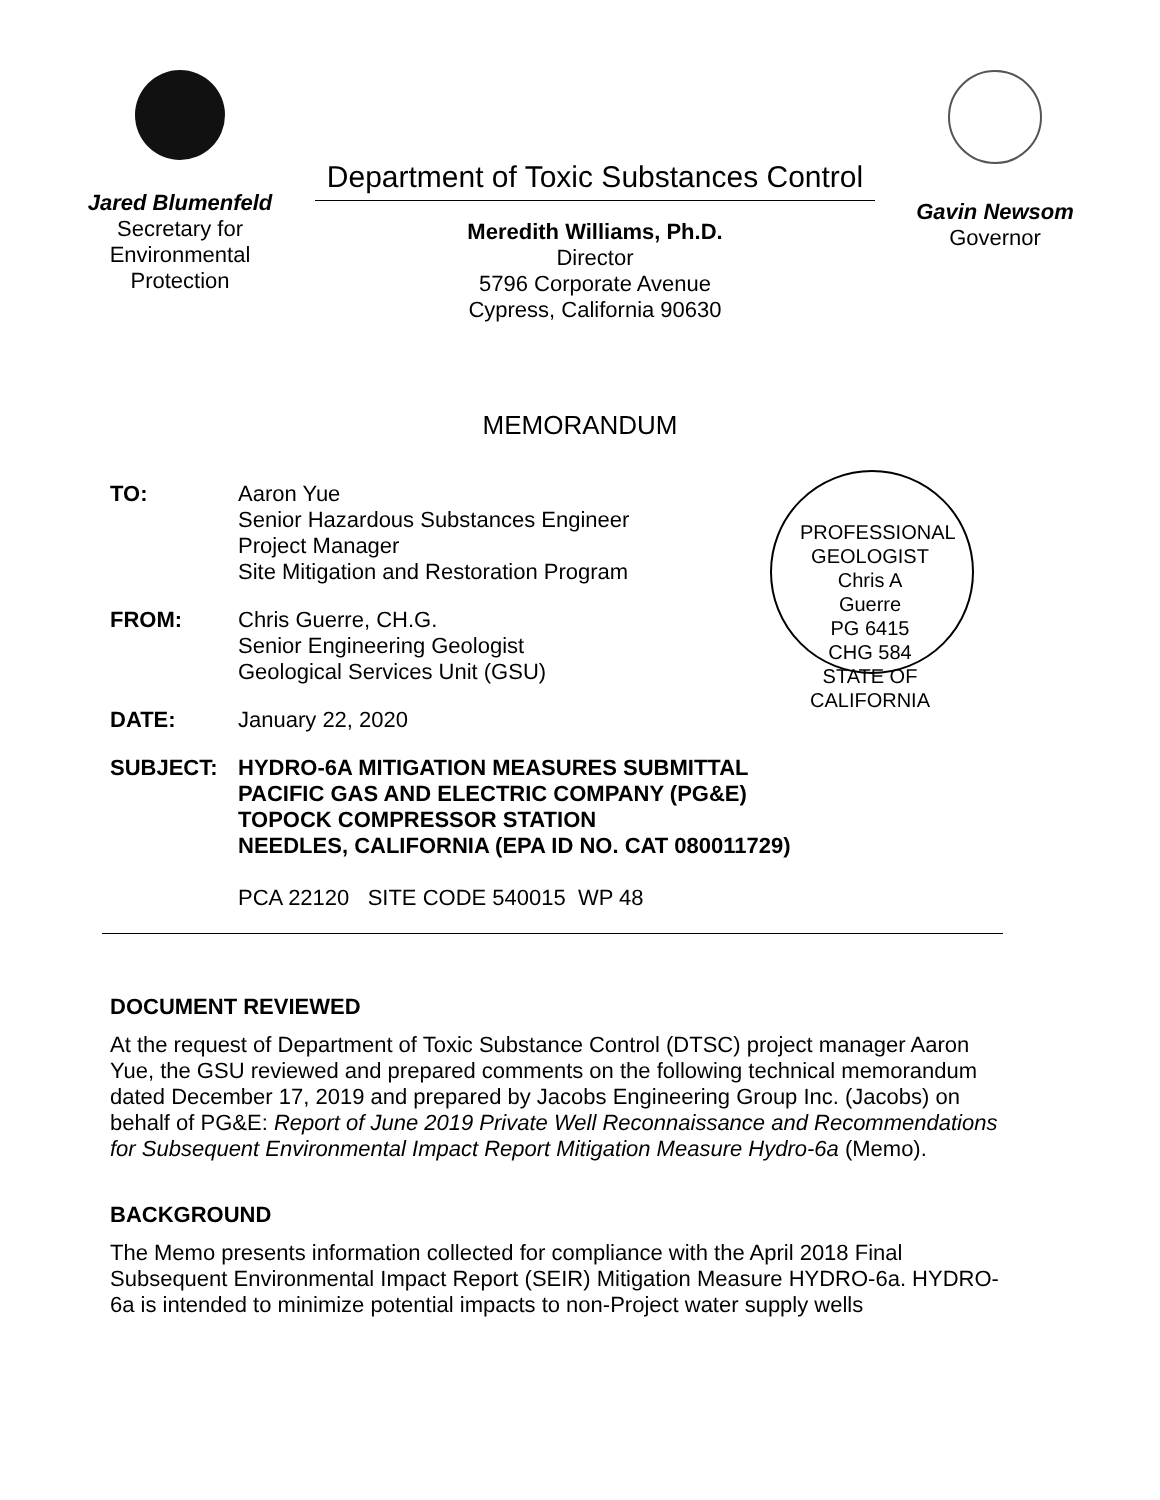Jared Blumenfeld
Secretary for
Environmental
Protection
Department of Toxic Substances Control
Meredith Williams, Ph.D.
Director
5796 Corporate Avenue
Cypress, California 90630
Gavin Newsom
Governor
MEMORANDUM
PROFESSIONAL GEOLOGIST
Chris A
Guerre
PG 6415
CHG 584
STATE OF CALIFORNIA
TO: Aaron Yue
Senior Hazardous Substances Engineer
Project Manager
Site Mitigation and Restoration Program
FROM: Chris Guerre, CH.G.
Senior Engineering Geologist
Geological Services Unit (GSU)
DATE: January 22, 2020
SUBJECT: HYDRO-6A MITIGATION MEASURES SUBMITTAL
PACIFIC GAS AND ELECTRIC COMPANY (PG&E)
TOPOCK COMPRESSOR STATION
NEEDLES, CALIFORNIA (EPA ID NO. CAT 080011729)
PCA 22120 SITE CODE 540015 WP 48
DOCUMENT REVIEWED
At the request of Department of Toxic Substance Control (DTSC) project manager Aaron Yue, the GSU reviewed and prepared comments on the following technical memorandum dated December 17, 2019 and prepared by Jacobs Engineering Group Inc. (Jacobs) on behalf of PG&E: Report of June 2019 Private Well Reconnaissance and Recommendations for Subsequent Environmental Impact Report Mitigation Measure Hydro-6a (Memo).
BACKGROUND
The Memo presents information collected for compliance with the April 2018 Final Subsequent Environmental Impact Report (SEIR) Mitigation Measure HYDRO-6a. HYDRO-6a is intended to minimize potential impacts to non-Project water supply wells